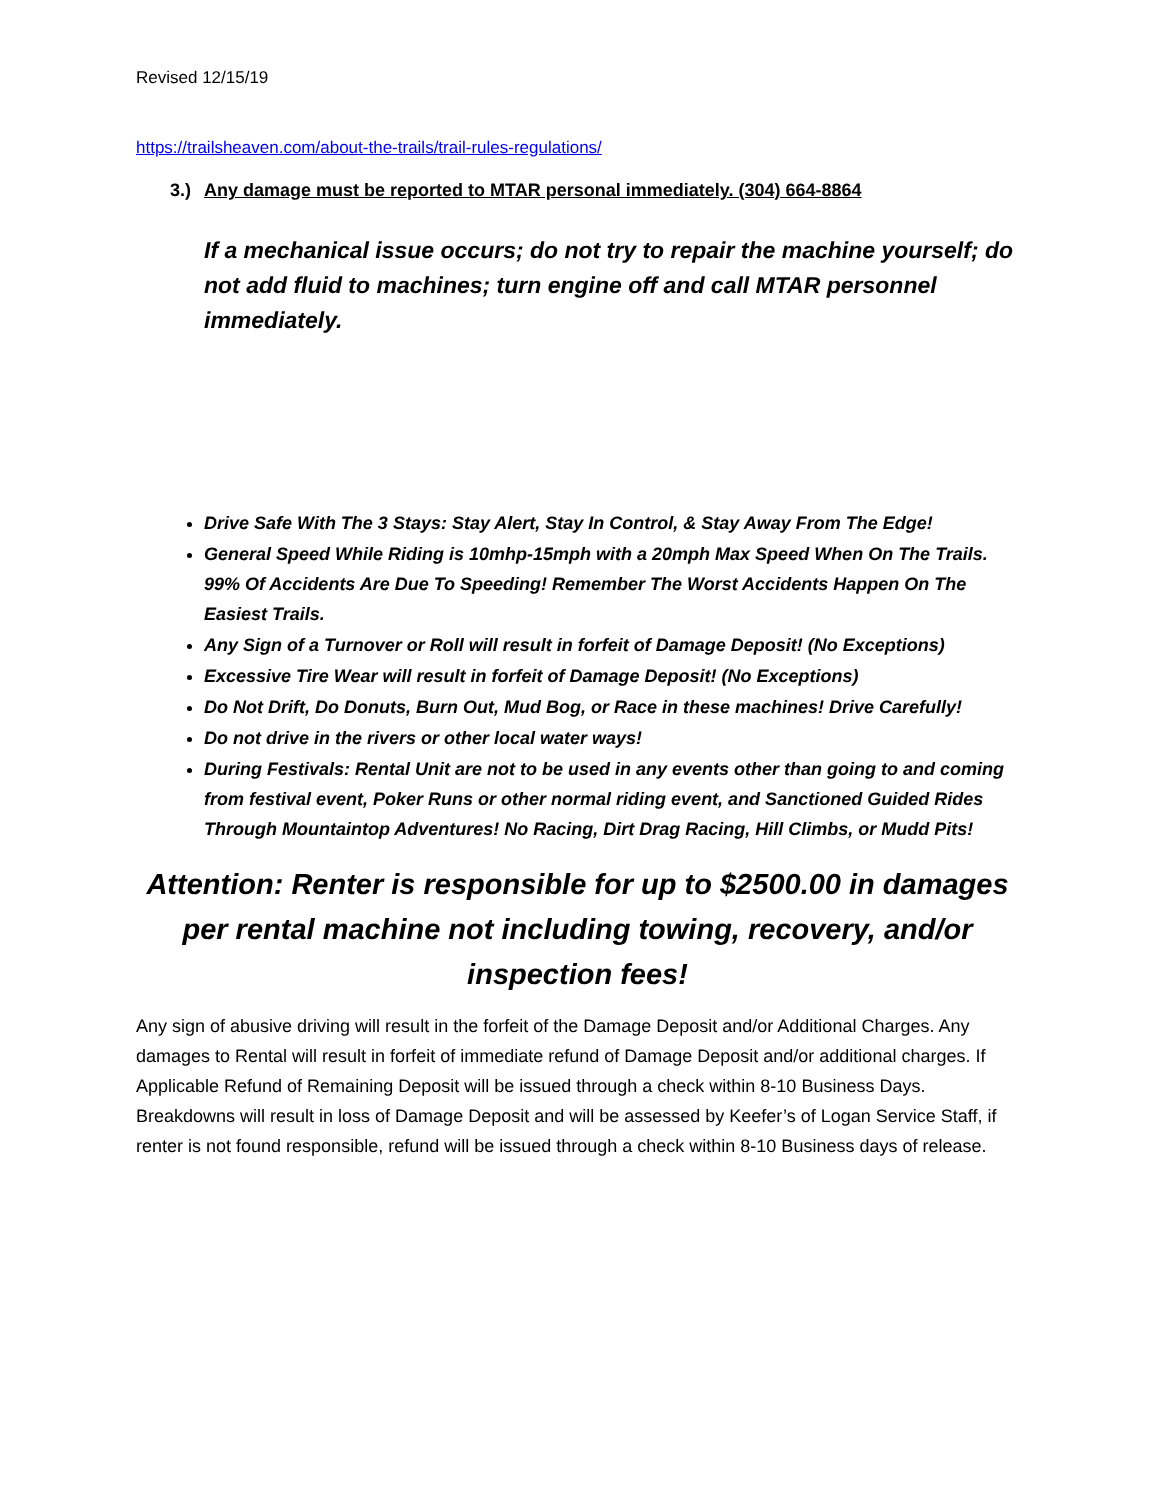Revised 12/15/19
https://trailsheaven.com/about-the-trails/trail-rules-regulations/
3.) Any damage must be reported to MTAR personal immediately. (304) 664-8864
If a mechanical issue occurs; do not try to repair the machine yourself; do not add fluid to machines; turn engine off and call MTAR personnel immediately.
Drive Safe With The 3 Stays: Stay Alert, Stay In Control, & Stay Away From The Edge!
General Speed While Riding is 10mhp-15mph with a 20mph Max Speed When On The Trails. 99% Of Accidents Are Due To Speeding! Remember The Worst Accidents Happen On The Easiest Trails.
Any Sign of a Turnover or Roll will result in forfeit of Damage Deposit! (No Exceptions)
Excessive Tire Wear will result in forfeit of Damage Deposit! (No Exceptions)
Do Not Drift, Do Donuts, Burn Out, Mud Bog, or Race in these machines! Drive Carefully!
Do not drive in the rivers or other local water ways!
During Festivals: Rental Unit are not to be used in any events other than going to and coming from festival event, Poker Runs or other normal riding event, and Sanctioned Guided Rides Through Mountaintop Adventures! No Racing, Dirt Drag Racing, Hill Climbs, or Mudd Pits!
Attention: Renter is responsible for up to $2500.00 in damages per rental machine not including towing, recovery, and/or inspection fees!
Any sign of abusive driving will result in the forfeit of the Damage Deposit and/or Additional Charges. Any damages to Rental will result in forfeit of immediate refund of Damage Deposit and/or additional charges. If Applicable Refund of Remaining Deposit will be issued through a check within 8-10 Business Days. Breakdowns will result in loss of Damage Deposit and will be assessed by Keefer’s of Logan Service Staff, if renter is not found responsible, refund will be issued through a check within 8-10 Business days of release.